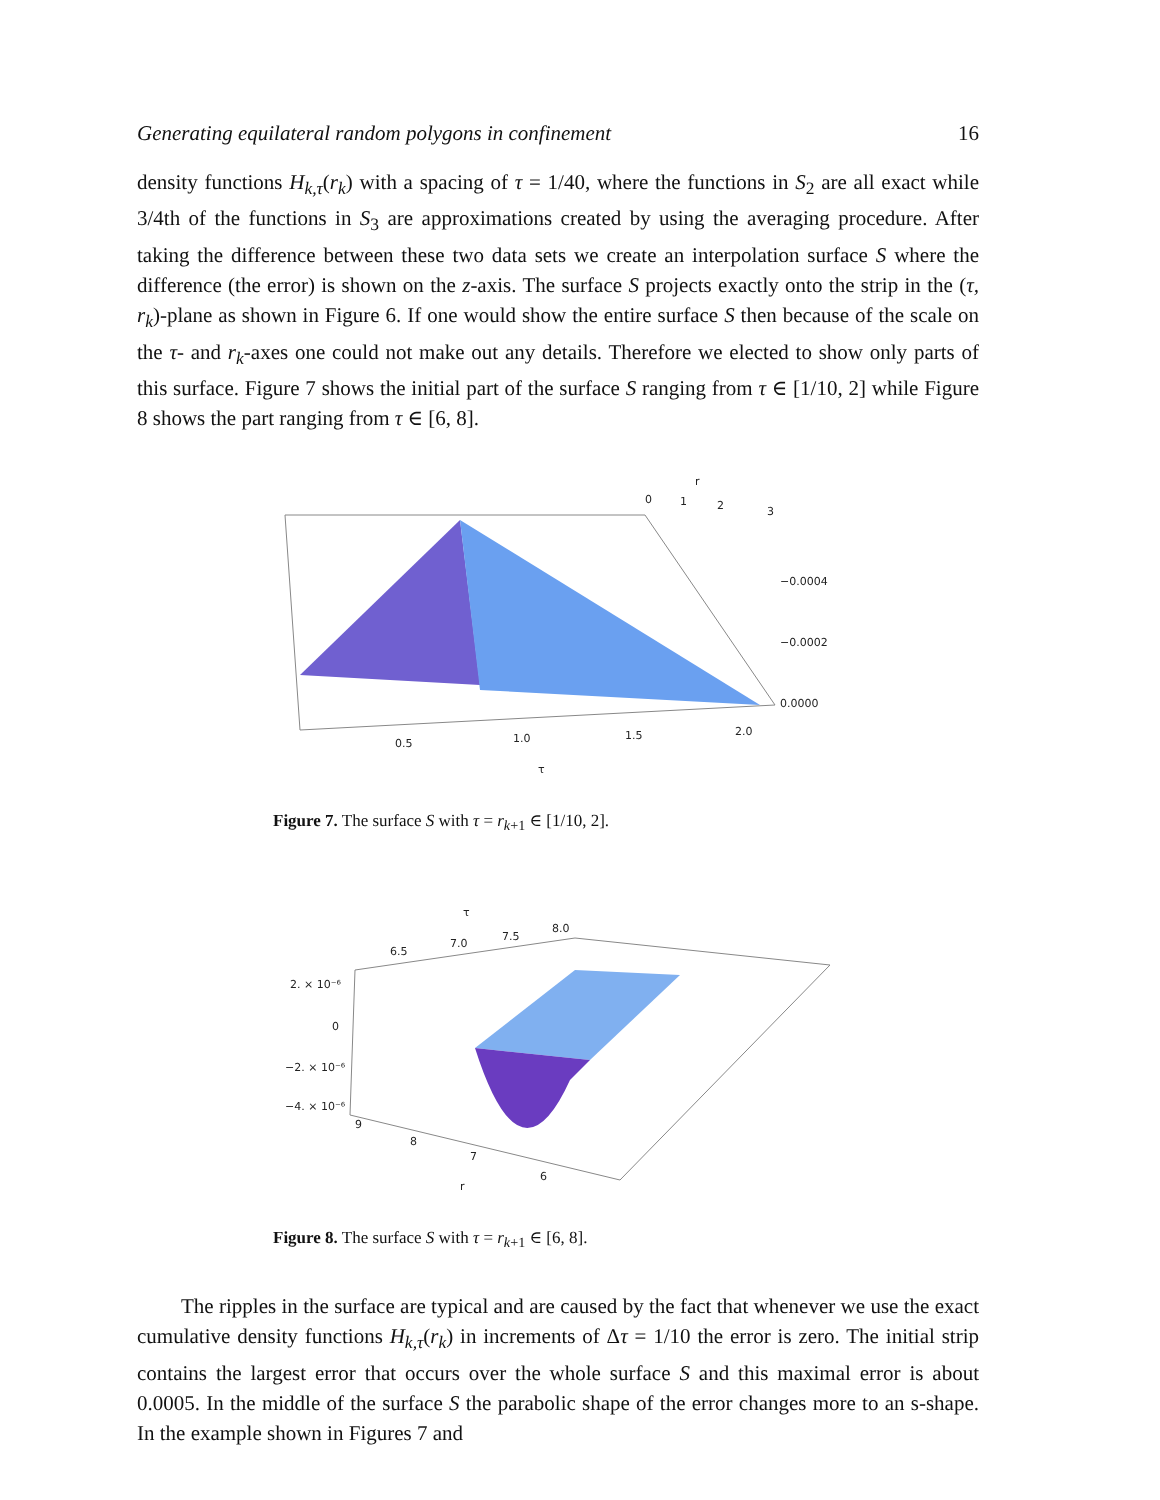Generating equilateral random polygons in confinement 16
density functions H<sub>k,τ</sub>(r<sub>k</sub>) with a spacing of τ = 1/40, where the functions in S<sub>2</sub> are all exact while 3/4th of the functions in S<sub>3</sub> are approximations created by using the averaging procedure. After taking the difference between these two data sets we create an interpolation surface S where the difference (the error) is shown on the z-axis. The surface S projects exactly onto the strip in the (τ, r<sub>k</sub>)-plane as shown in Figure 6. If one would show the entire surface S then because of the scale on the τ- and r<sub>k</sub>-axes one could not make out any details. Therefore we elected to show only parts of this surface. Figure 7 shows the initial part of the surface S ranging from τ ∈ [1/10, 2] while Figure 8 shows the part ranging from τ ∈ [6, 8].
r
0
1
2
3
−0.0004
−0.0002
0.0000
0.5
1.0
1.5
2.0
τ
Figure 7. The surface S with τ = r<sub>k+1</sub> ∈ [1/10, 2].
τ
6.5
7.0
7.5
8.0
2. × 10⁻⁶
0
−2. × 10⁻⁶
−4. × 10⁻⁶
9
8
7
6
r
Figure 8. The surface S with τ = r<sub>k+1</sub> ∈ [6, 8].
The ripples in the surface are typical and are caused by the fact that whenever we use the exact cumulative density functions H<sub>k,τ</sub>(r<sub>k</sub>) in increments of Δτ = 1/10 the error is zero. The initial strip contains the largest error that occurs over the whole surface S and this maximal error is about 0.0005. In the middle of the surface S the parabolic shape of the error changes more to an s-shape. In the example shown in Figures 7 and